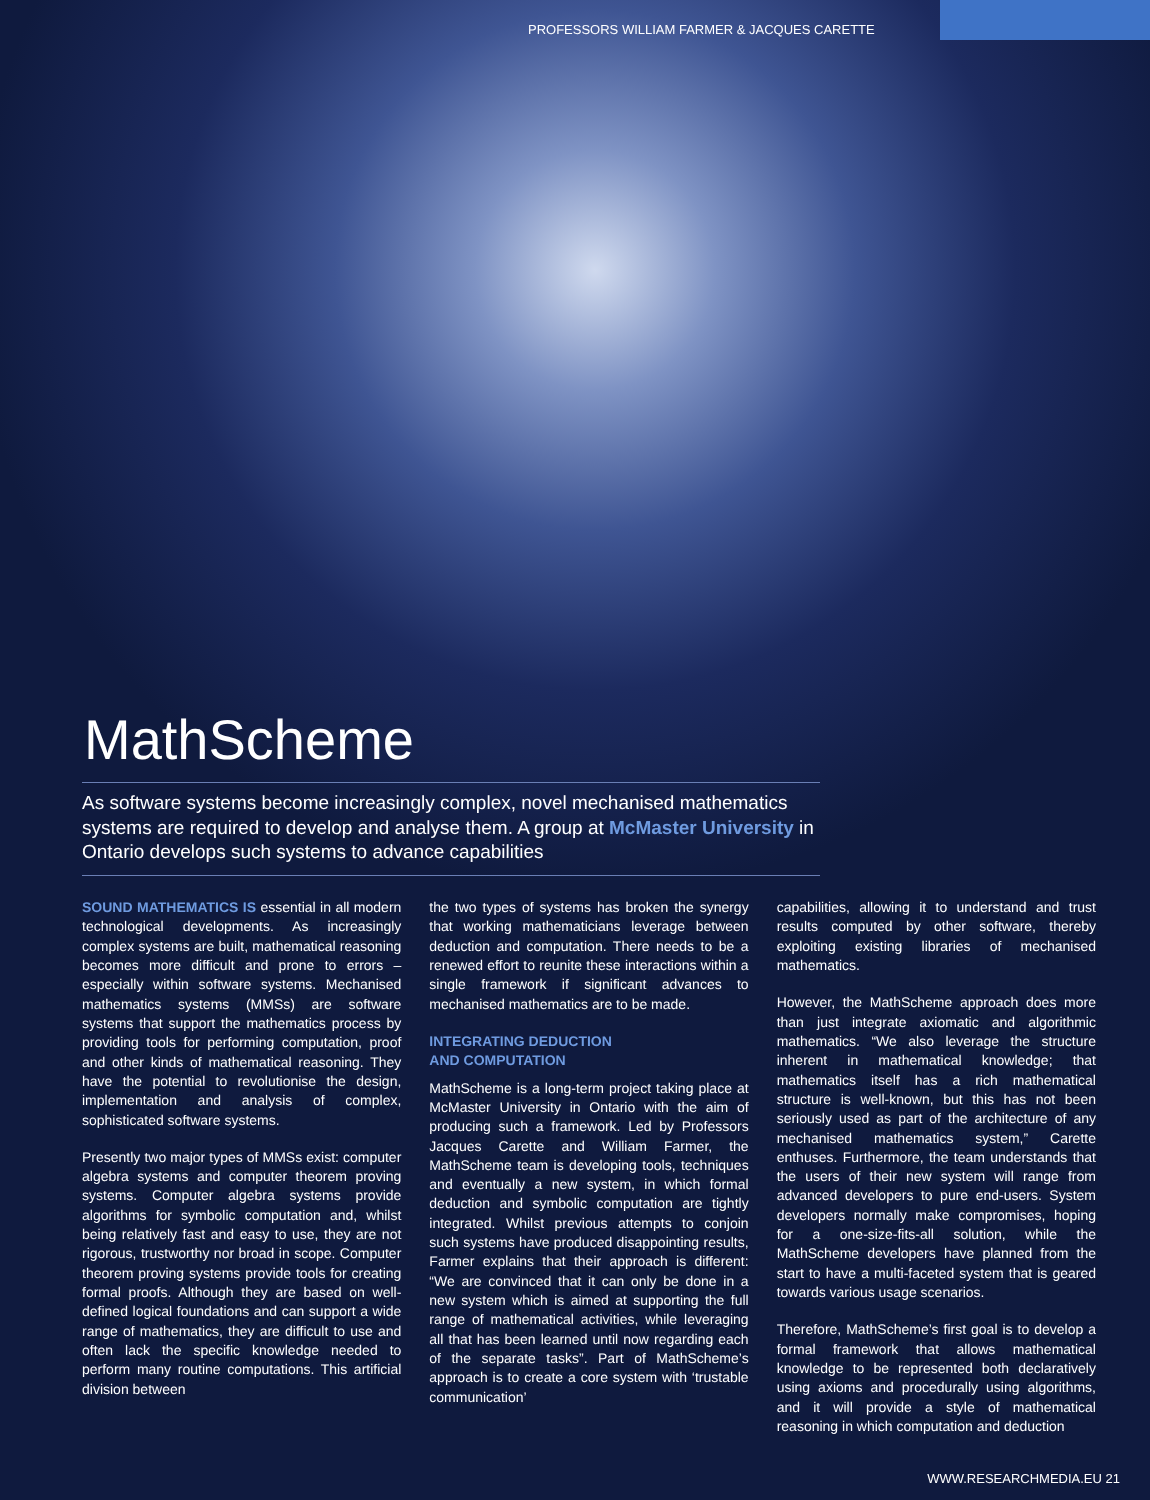PROFESSORS WILLIAM FARMER & JACQUES CARETTE
MathScheme
As software systems become increasingly complex, novel mechanised mathematics systems are required to develop and analyse them. A group at McMaster University in Ontario develops such systems to advance capabilities
SOUND MATHEMATICS IS essential in all modern technological developments. As increasingly complex systems are built, mathematical reasoning becomes more difficult and prone to errors – especially within software systems. Mechanised mathematics systems (MMSs) are software systems that support the mathematics process by providing tools for performing computation, proof and other kinds of mathematical reasoning. They have the potential to revolutionise the design, implementation and analysis of complex, sophisticated software systems.
Presently two major types of MMSs exist: computer algebra systems and computer theorem proving systems. Computer algebra systems provide algorithms for symbolic computation and, whilst being relatively fast and easy to use, they are not rigorous, trustworthy nor broad in scope. Computer theorem proving systems provide tools for creating formal proofs. Although they are based on well-defined logical foundations and can support a wide range of mathematics, they are difficult to use and often lack the specific knowledge needed to perform many routine computations. This artificial division between
the two types of systems has broken the synergy that working mathematicians leverage between deduction and computation. There needs to be a renewed effort to reunite these interactions within a single framework if significant advances to mechanised mathematics are to be made.
INTEGRATING DEDUCTION
AND COMPUTATION
MathScheme is a long-term project taking place at McMaster University in Ontario with the aim of producing such a framework. Led by Professors Jacques Carette and William Farmer, the MathScheme team is developing tools, techniques and eventually a new system, in which formal deduction and symbolic computation are tightly integrated. Whilst previous attempts to conjoin such systems have produced disappointing results, Farmer explains that their approach is different: “We are convinced that it can only be done in a new system which is aimed at supporting the full range of mathematical activities, while leveraging all that has been learned until now regarding each of the separate tasks”. Part of MathScheme’s approach is to create a core system with ‘trustable communication’
capabilities, allowing it to understand and trust results computed by other software, thereby exploiting existing libraries of mechanised mathematics.
However, the MathScheme approach does more than just integrate axiomatic and algorithmic mathematics. “We also leverage the structure inherent in mathematical knowledge; that mathematics itself has a rich mathematical structure is well-known, but this has not been seriously used as part of the architecture of any mechanised mathematics system,” Carette enthuses. Furthermore, the team understands that the users of their new system will range from advanced developers to pure end-users. System developers normally make compromises, hoping for a one-size-fits-all solution, while the MathScheme developers have planned from the start to have a multi-faceted system that is geared towards various usage scenarios.
Therefore, MathScheme’s first goal is to develop a formal framework that allows mathematical knowledge to be represented both declaratively using axioms and procedurally using algorithms, and it will provide a style of mathematical reasoning in which computation and deduction
WWW.RESEARCHMEDIA.EU 21